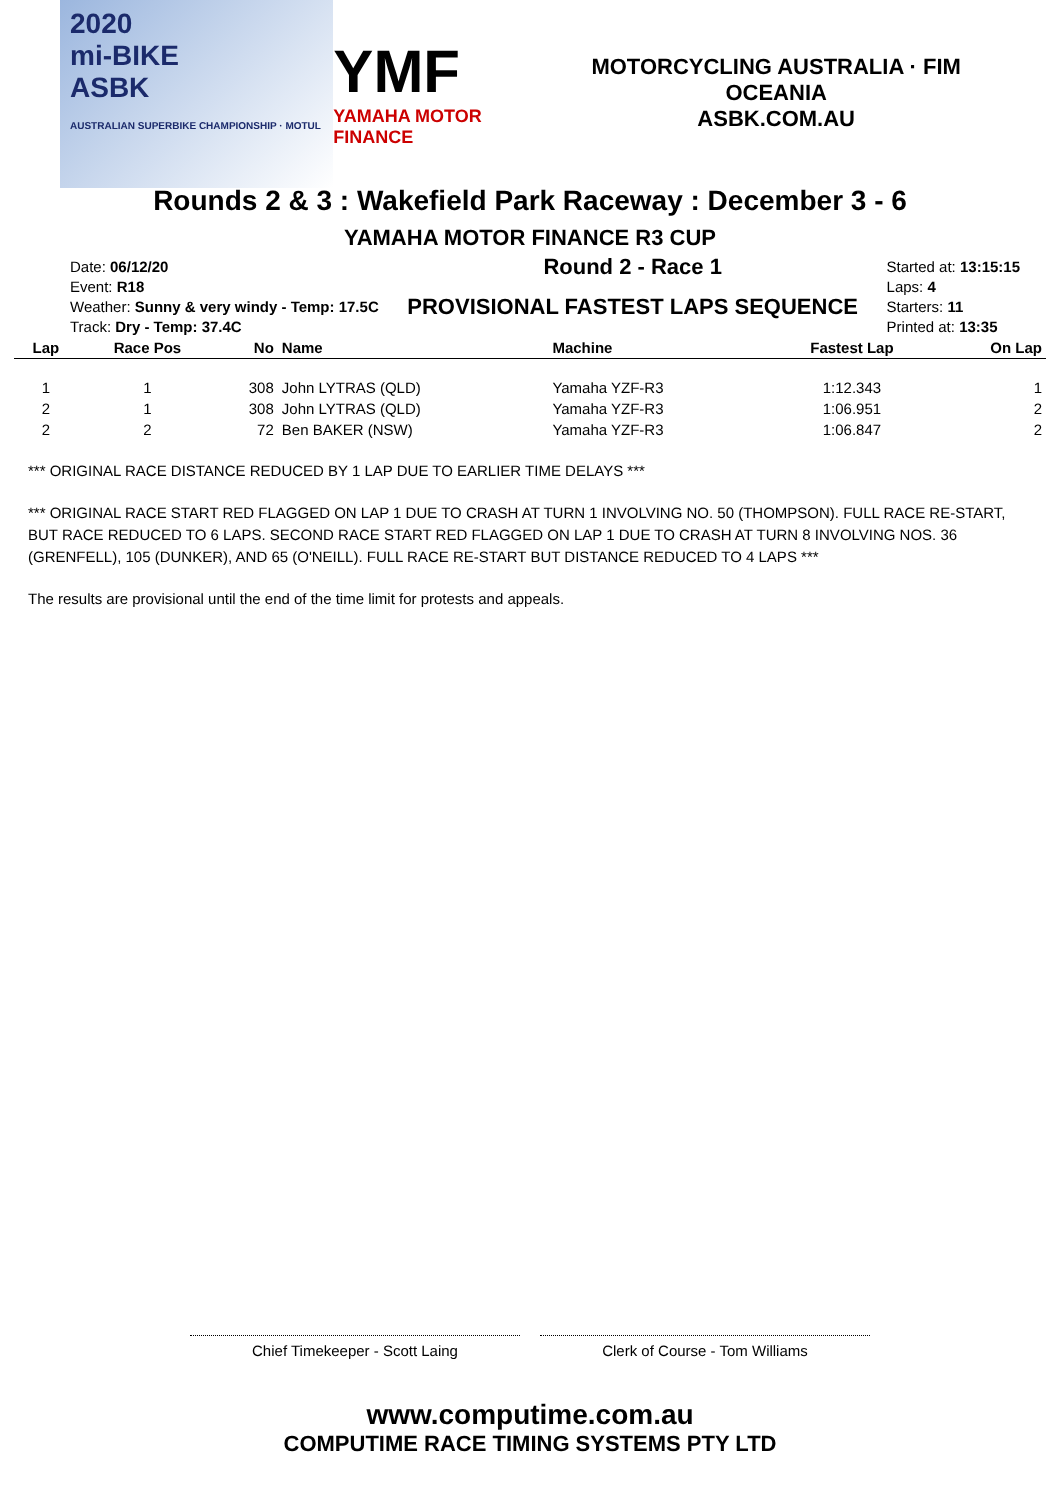2020
mi-BIKE
ASBK
AUSTRALIAN SUPERBIKE CHAMPIONSHIP · MOTUL
YMF
YAMAHA MOTOR FINANCE
MOTORCYCLING AUSTRALIA · FIM OCEANIA
ASBK.COM.AU
Rounds 2 & 3 : Wakefield Park Raceway : December 3 - 6
YAMAHA MOTOR FINANCE R3 CUP
Date: 06/12/20
Event: R18
Weather: Sunny & very windy - Temp: 17.5C
Track: Dry - Temp: 37.4C
Round 2 - Race 1
PROVISIONAL FASTEST LAPS SEQUENCE
Started at: 13:15:15
Laps: 4
Starters: 11
Printed at: 13:35
| Lap | Race Pos | No | Name | Machine | Fastest Lap | On Lap |
| --- | --- | --- | --- | --- | --- | --- |
| 1 | 1 | 308 | John LYTRAS (QLD) | Yamaha YZF-R3 | 1:12.343 | 1 |
| 2 | 1 | 308 | John LYTRAS (QLD) | Yamaha YZF-R3 | 1:06.951 | 2 |
| 2 | 2 | 72 | Ben BAKER (NSW) | Yamaha YZF-R3 | 1:06.847 | 2 |
*** ORIGINAL RACE DISTANCE REDUCED BY 1 LAP DUE TO EARLIER TIME DELAYS ***
*** ORIGINAL RACE START RED FLAGGED ON LAP 1 DUE TO CRASH AT TURN 1 INVOLVING NO. 50 (THOMPSON). FULL RACE RE-START, BUT RACE REDUCED TO 6 LAPS. SECOND RACE START RED FLAGGED ON LAP 1 DUE TO CRASH AT TURN 8 INVOLVING NOS. 36 (GRENFELL), 105 (DUNKER), AND 65 (O'NEILL). FULL RACE RE-START BUT DISTANCE REDUCED TO 4 LAPS ***
The results are provisional until the end of the time limit for protests and appeals.
Chief Timekeeper - Scott Laing Clerk of Course - Tom Williams
www.computime.com.au
COMPUTIME RACE TIMING SYSTEMS PTY LTD